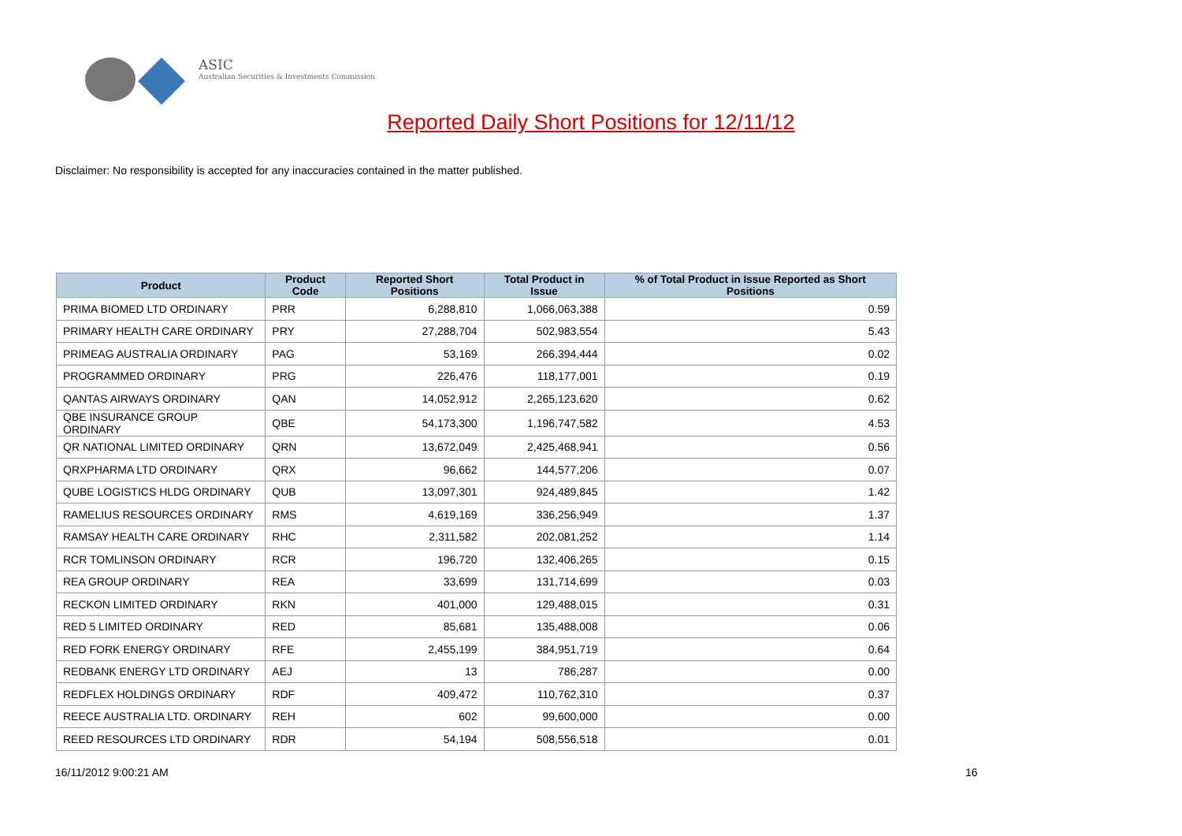ASIC
Australian Securities & Investments Commission
Reported Daily Short Positions for 12/11/12
Disclaimer: No responsibility is accepted for any inaccuracies contained in the matter published.
| Product | Product Code | Reported Short Positions | Total Product in Issue | % of Total Product in Issue Reported as Short Positions |
| --- | --- | --- | --- | --- |
| PRIMA BIOMED LTD ORDINARY | PRR | 6,288,810 | 1,066,063,388 | 0.59 |
| PRIMARY HEALTH CARE ORDINARY | PRY | 27,288,704 | 502,983,554 | 5.43 |
| PRIMEAG AUSTRALIA ORDINARY | PAG | 53,169 | 266,394,444 | 0.02 |
| PROGRAMMED ORDINARY | PRG | 226,476 | 118,177,001 | 0.19 |
| QANTAS AIRWAYS ORDINARY | QAN | 14,052,912 | 2,265,123,620 | 0.62 |
| QBE INSURANCE GROUP ORDINARY | QBE | 54,173,300 | 1,196,747,582 | 4.53 |
| QR NATIONAL LIMITED ORDINARY | QRN | 13,672,049 | 2,425,468,941 | 0.56 |
| QRXPHARMA LTD ORDINARY | QRX | 96,662 | 144,577,206 | 0.07 |
| QUBE LOGISTICS HLDG ORDINARY | QUB | 13,097,301 | 924,489,845 | 1.42 |
| RAMELIUS RESOURCES ORDINARY | RMS | 4,619,169 | 336,256,949 | 1.37 |
| RAMSAY HEALTH CARE ORDINARY | RHC | 2,311,582 | 202,081,252 | 1.14 |
| RCR TOMLINSON ORDINARY | RCR | 196,720 | 132,406,265 | 0.15 |
| REA GROUP ORDINARY | REA | 33,699 | 131,714,699 | 0.03 |
| RECKON LIMITED ORDINARY | RKN | 401,000 | 129,488,015 | 0.31 |
| RED 5 LIMITED ORDINARY | RED | 85,681 | 135,488,008 | 0.06 |
| RED FORK ENERGY ORDINARY | RFE | 2,455,199 | 384,951,719 | 0.64 |
| REDBANK ENERGY LTD ORDINARY | AEJ | 13 | 786,287 | 0.00 |
| REDFLEX HOLDINGS ORDINARY | RDF | 409,472 | 110,762,310 | 0.37 |
| REECE AUSTRALIA LTD. ORDINARY | REH | 602 | 99,600,000 | 0.00 |
| REED RESOURCES LTD ORDINARY | RDR | 54,194 | 508,556,518 | 0.01 |
16/11/2012 9:00:21 AM 16